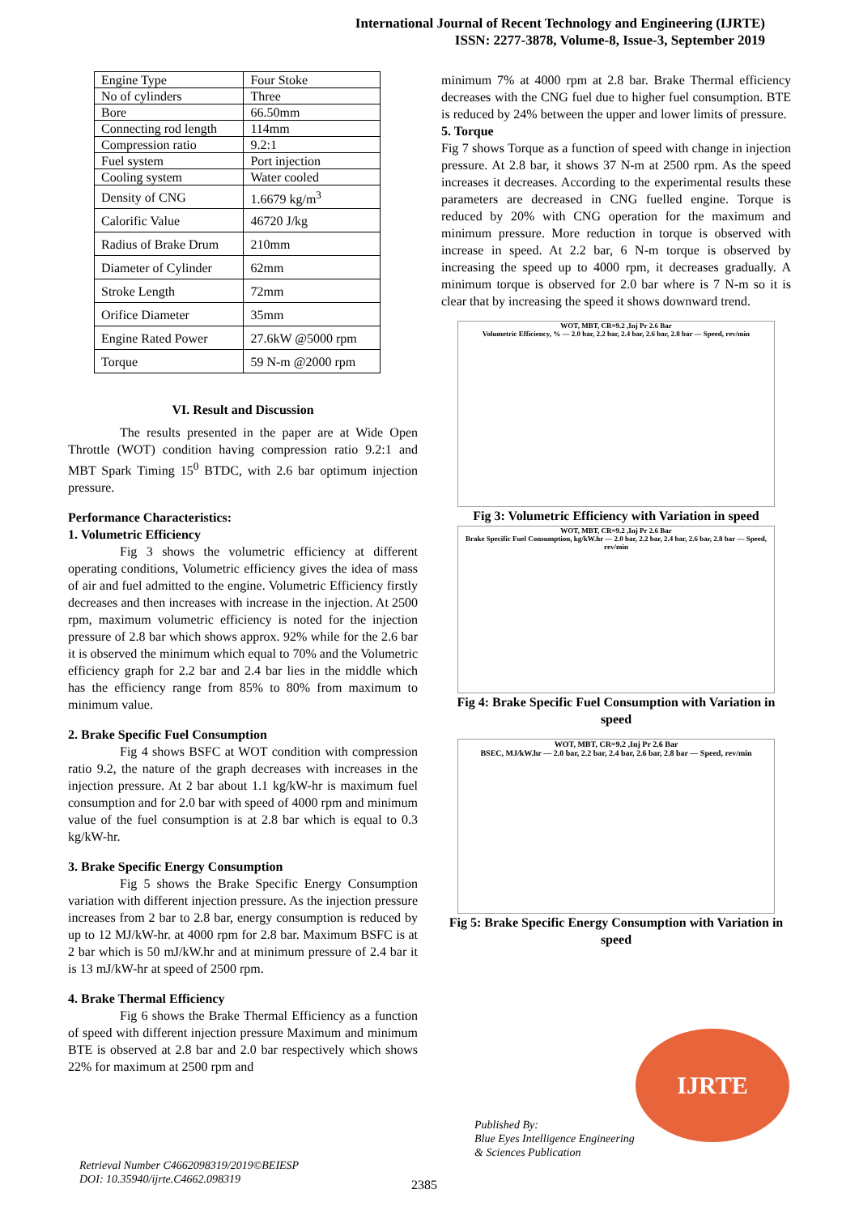International Journal of Recent Technology and Engineering (IJRTE)
ISSN: 2277-3878, Volume-8, Issue-3, September 2019
| Engine Type | Four Stoke |
| No of cylinders | Three |
| Bore | 66.50mm |
| Connecting rod length | 114mm |
| Compression ratio | 9.2:1 |
| Fuel system | Port injection |
| Cooling system | Water cooled |
| Density of CNG | 1.6679 kg/m<sup>3</sup> |
| Calorific Value | 46720 J/kg |
| Radius of Brake Drum | 210mm |
| Diameter of Cylinder | 62mm |
| Stroke Length | 72mm |
| Orifice Diameter | 35mm |
| Engine Rated Power | 27.6kW @5000 rpm |
| Torque | 59 N-m @2000 rpm |
VI. Result and Discussion
The results presented in the paper are at Wide Open Throttle (WOT) condition having compression ratio 9.2:1 and MBT Spark Timing 15<sup>0</sup> BTDC, with 2.6 bar optimum injection pressure.
Performance Characteristics:
1. Volumetric Efficiency
Fig 3 shows the volumetric efficiency at different operating conditions, Volumetric efficiency gives the idea of mass of air and fuel admitted to the engine. Volumetric Efficiency firstly decreases and then increases with increase in the injection. At 2500 rpm, maximum volumetric efficiency is noted for the injection pressure of 2.8 bar which shows approx. 92% while for the 2.6 bar it is observed the minimum which equal to 70% and the Volumetric efficiency graph for 2.2 bar and 2.4 bar lies in the middle which has the efficiency range from 85% to 80% from maximum to minimum value.
2. Brake Specific Fuel Consumption
Fig 4 shows BSFC at WOT condition with compression ratio 9.2, the nature of the graph decreases with increases in the injection pressure. At 2 bar about 1.1 kg/kW-hr is maximum fuel consumption and for 2.0 bar with speed of 4000 rpm and minimum value of the fuel consumption is at 2.8 bar which is equal to 0.3 kg/kW-hr.
3. Brake Specific Energy Consumption
Fig 5 shows the Brake Specific Energy Consumption variation with different injection pressure. As the injection pressure increases from 2 bar to 2.8 bar, energy consumption is reduced by up to 12 MJ/kW-hr. at 4000 rpm for 2.8 bar. Maximum BSFC is at 2 bar which is 50 mJ/kW.hr and at minimum pressure of 2.4 bar it is 13 mJ/kW-hr at speed of 2500 rpm.
4. Brake Thermal Efficiency
Fig 6 shows the Brake Thermal Efficiency as a function of speed with different injection pressure Maximum and minimum BTE is observed at 2.8 bar and 2.0 bar respectively which shows 22% for maximum at 2500 rpm and
minimum 7% at 4000 rpm at 2.8 bar. Brake Thermal efficiency decreases with the CNG fuel due to higher fuel consumption. BTE is reduced by 24% between the upper and lower limits of pressure.
5. Torque
Fig 7 shows Torque as a function of speed with change in injection pressure. At 2.8 bar, it shows 37 N-m at 2500 rpm. As the speed increases it decreases. According to the experimental results these parameters are decreased in CNG fuelled engine. Torque is reduced by 20% with CNG operation for the maximum and minimum pressure. More reduction in torque is observed with increase in speed. At 2.2 bar, 6 N-m torque is observed by increasing the speed up to 4000 rpm, it decreases gradually. A minimum torque is observed for 2.0 bar where is 7 N-m so it is clear that by increasing the speed it shows downward trend.
WOT, MBT, CR=9.2 ,Inj Pr 2.6 Bar
Volumetric Efficiency, % — 2.0 bar, 2.2 bar, 2.4 bar, 2.6 bar, 2.8 bar — Speed, rev/min
Fig 3: Volumetric Efficiency with Variation in speed
WOT, MBT, CR=9.2 ,Inj Pr 2.6 Bar
Brake Specific Fuel Consumption, kg/kW.hr — 2.0 bar, 2.2 bar, 2.4 bar, 2.6 bar, 2.8 bar — Speed, rev/min
Fig 4: Brake Specific Fuel Consumption with Variation in speed
WOT, MBT, CR=9.2 ,Inj Pr 2.6 Bar
BSEC, MJ/kW.hr — 2.0 bar, 2.2 bar, 2.4 bar, 2.6 bar, 2.8 bar — Speed, rev/min
Fig 5: Brake Specific Energy Consumption with Variation in speed
IJRTE
Retrieval Number C4662098319/2019©BEIESP
DOI: 10.35940/ijrte.C4662.098319
2385
Published By:
Blue Eyes Intelligence Engineering
& Sciences Publication